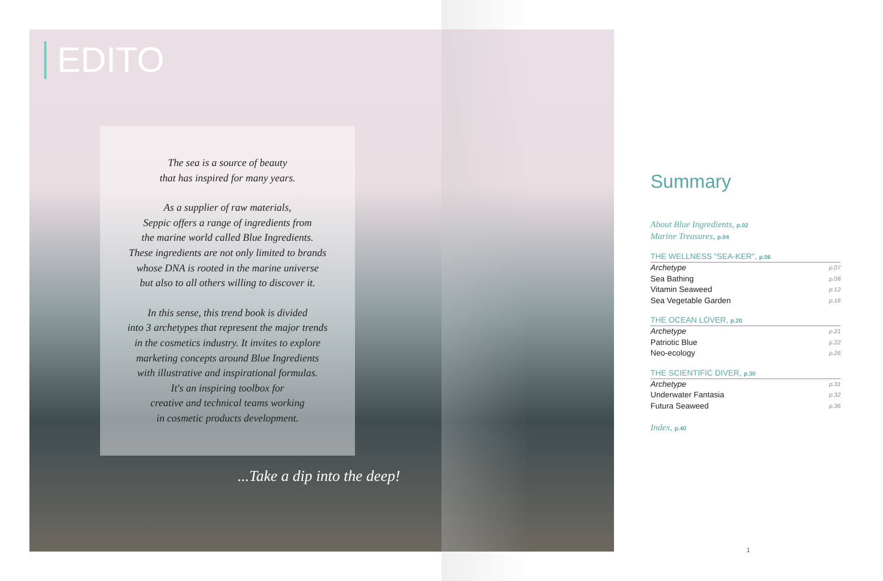EDITO
The sea is a source of beauty
that has inspired for many years.
As a supplier of raw materials,
Seppic offers a range of ingredients from
the marine world called Blue Ingredients.
These ingredients are not only limited to brands
whose DNA is rooted in the marine universe
but also to all others willing to discover it.
In this sense, this trend book is divided
into 3 archetypes that represent the major trends
in the cosmetics industry. It invites to explore
marketing concepts around Blue Ingredients
with illustrative and inspirational formulas.
It's an inspiring toolbox for
creative and technical teams working
in cosmetic products development.
...Take a dip into the deep!
Summary
About Blue Ingredients, p.02
Marine Treasures, p.04
THE WELLNESS "SEA-KER", p.06
Archetype p.07
Sea Bathing p.08
Vitamin Seaweed p.12
Sea Vegetable Garden p.16
THE OCEAN LOVER, p.20
Archetype p.21
Patriotic Blue p.22
Neo-ecology p.26
THE SCIENTIFIC DIVER, p.30
Archetype p.31
Underwater Fantasia p.32
Futura Seaweed p.36
Index, p.40
1